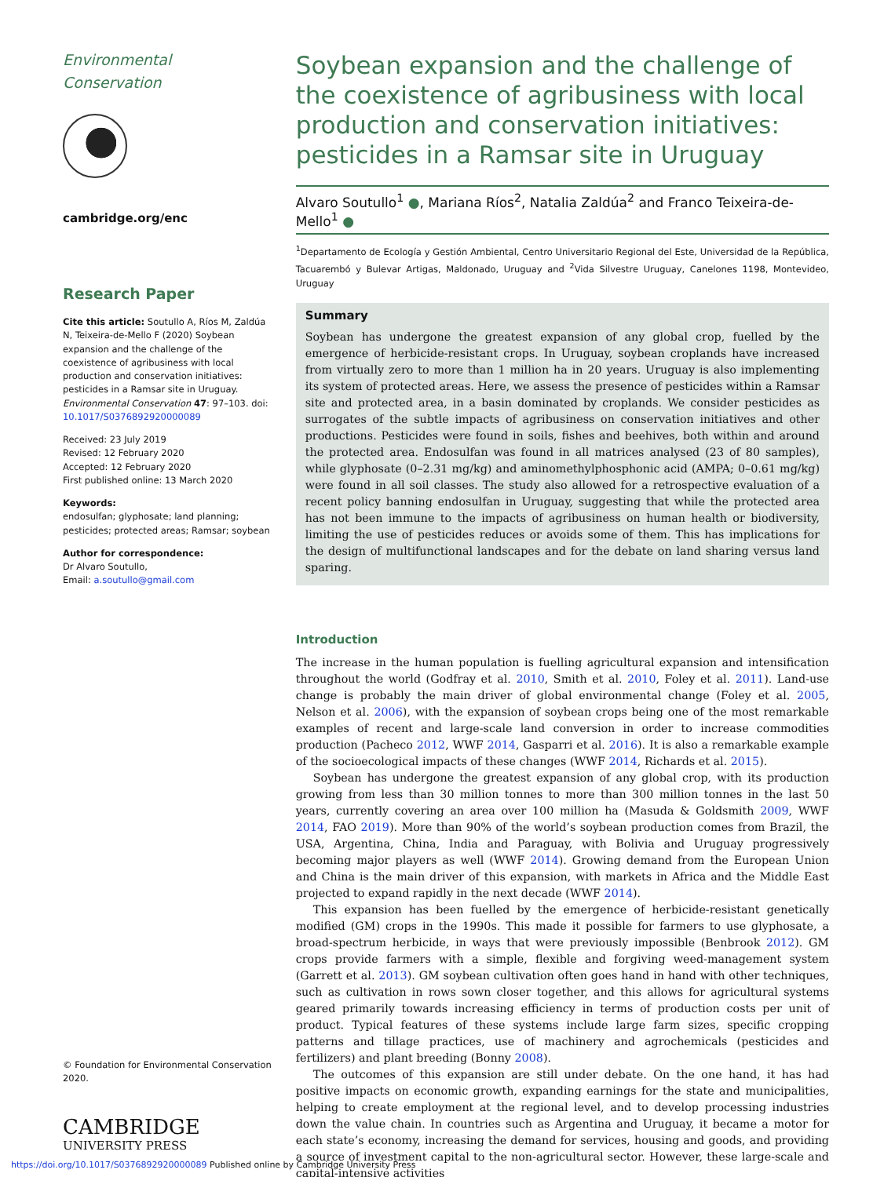Environmental Conservation
cambridge.org/enc
Research Paper
Cite this article: Soutullo A, Ríos M, Zaldúa N, Teixeira-de-Mello F (2020) Soybean expansion and the challenge of the coexistence of agribusiness with local production and conservation initiatives: pesticides in a Ramsar site in Uruguay. Environmental Conservation 47: 97–103. doi: 10.1017/S0376892920000089
Received: 23 July 2019
Revised: 12 February 2020
Accepted: 12 February 2020
First published online: 13 March 2020
Keywords:
endosulfan; glyphosate; land planning; pesticides; protected areas; Ramsar; soybean
Author for correspondence:
Dr Alvaro Soutullo,
Email: a.soutullo@gmail.com
© Foundation for Environmental Conservation 2020.
CAMBRIDGE
UNIVERSITY PRESS
Soybean expansion and the challenge of the coexistence of agribusiness with local production and conservation initiatives: pesticides in a Ramsar site in Uruguay
Alvaro Soutullo<sup>1</sup> ●, Mariana Ríos<sup>2</sup>, Natalia Zaldúa<sup>2</sup> and Franco Teixeira-de-Mello<sup>1</sup> ●
<sup>1</sup> Departamento de Ecología y Gestión Ambiental, Centro Universitario Regional del Este, Universidad de la República, Tacuarembó y Bulevar Artigas, Maldonado, Uruguay and <sup>2</sup>Vida Silvestre Uruguay, Canelones 1198, Montevideo, Uruguay
Summary
Soybean has undergone the greatest expansion of any global crop, fuelled by the emergence of herbicide-resistant crops. In Uruguay, soybean croplands have increased from virtually zero to more than 1 million ha in 20 years. Uruguay is also implementing its system of protected areas. Here, we assess the presence of pesticides within a Ramsar site and protected area, in a basin dominated by croplands. We consider pesticides as surrogates of the subtle impacts of agribusiness on conservation initiatives and other productions. Pesticides were found in soils, fishes and beehives, both within and around the protected area. Endosulfan was found in all matrices analysed (23 of 80 samples), while glyphosate (0–2.31 mg/kg) and aminomethylphosphonic acid (AMPA; 0–0.61 mg/kg) were found in all soil classes. The study also allowed for a retrospective evaluation of a recent policy banning endosulfan in Uruguay, suggesting that while the protected area has not been immune to the impacts of agribusiness on human health or biodiversity, limiting the use of pesticides reduces or avoids some of them. This has implications for the design of multifunctional landscapes and for the debate on land sharing versus land sparing.
Introduction
The increase in the human population is fuelling agricultural expansion and intensification throughout the world (Godfray et al. 2010, Smith et al. 2010, Foley et al. 2011). Land-use change is probably the main driver of global environmental change (Foley et al. 2005, Nelson et al. 2006), with the expansion of soybean crops being one of the most remarkable examples of recent and large-scale land conversion in order to increase commodities production (Pacheco 2012, WWF 2014, Gasparri et al. 2016). It is also a remarkable example of the socioecological impacts of these changes (WWF 2014, Richards et al. 2015).
Soybean has undergone the greatest expansion of any global crop, with its production growing from less than 30 million tonnes to more than 300 million tonnes in the last 50 years, currently covering an area over 100 million ha (Masuda & Goldsmith 2009, WWF 2014, FAO 2019). More than 90% of the world’s soybean production comes from Brazil, the USA, Argentina, China, India and Paraguay, with Bolivia and Uruguay progressively becoming major players as well (WWF 2014). Growing demand from the European Union and China is the main driver of this expansion, with markets in Africa and the Middle East projected to expand rapidly in the next decade (WWF 2014).
This expansion has been fuelled by the emergence of herbicide-resistant genetically modified (GM) crops in the 1990s. This made it possible for farmers to use glyphosate, a broad-spectrum herbicide, in ways that were previously impossible (Benbrook 2012). GM crops provide farmers with a simple, flexible and forgiving weed-management system (Garrett et al. 2013). GM soybean cultivation often goes hand in hand with other techniques, such as cultivation in rows sown closer together, and this allows for agricultural systems geared primarily towards increasing efficiency in terms of production costs per unit of product. Typical features of these systems include large farm sizes, specific cropping patterns and tillage practices, use of machinery and agrochemicals (pesticides and fertilizers) and plant breeding (Bonny 2008).
The outcomes of this expansion are still under debate. On the one hand, it has had positive impacts on economic growth, expanding earnings for the state and municipalities, helping to create employment at the regional level, and to develop processing industries down the value chain. In countries such as Argentina and Uruguay, it became a motor for each state’s economy, increasing the demand for services, housing and goods, and providing a source of investment capital to the non-agricultural sector. However, these large-scale and capital-intensive activities
https://doi.org/10.1017/S0376892920000089 Published online by Cambridge University Press